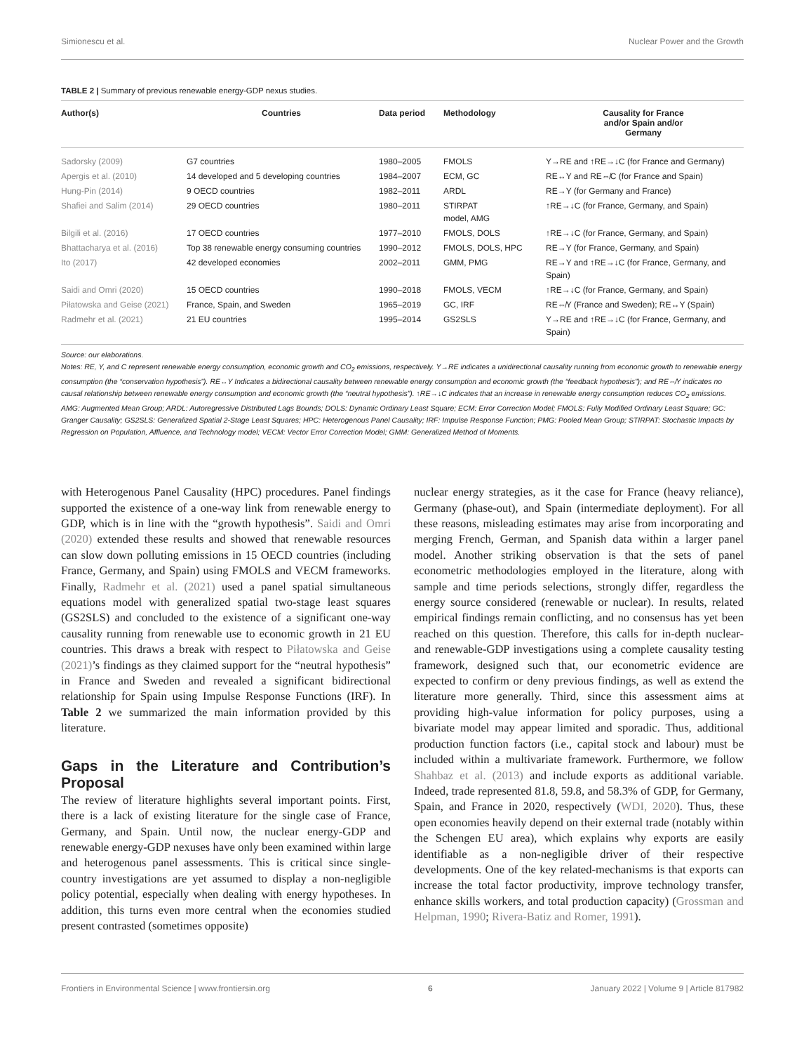Simionescu et al. Nuclear Power and the Growth
TABLE 2 | Summary of previous renewable energy-GDP nexus studies.
| Author(s) | Countries | Data period | Methodology | Causality for France and/or Spain and/or Germany |
| --- | --- | --- | --- | --- |
| Sadorsky (2009) | G7 countries | 1980–2005 | FMOLS | Y→RE and ↑RE→↓C (for France and Germany) |
| Apergis et al. (2010) | 14 developed and 5 developing countries | 1984–2007 | ECM, GC | RE↔Y and RE⇎C (for France and Spain) |
| Hung-Pin (2014) | 9 OECD countries | 1982–2011 | ARDL | RE→Y (for Germany and France) |
| Shafiei and Salim (2014) | 29 OECD countries | 1980–2011 | STIRPAT model, AMG | ↑RE→↓C (for France, Germany, and Spain) |
| Bilgili et al. (2016) | 17 OECD countries | 1977–2010 | FMOLS, DOLS | ↑RE→↓C (for France, Germany, and Spain) |
| Bhattacharya et al. (2016) | Top 38 renewable energy consuming countries | 1990–2012 | FMOLS, DOLS, HPC | RE→Y (for France, Germany, and Spain) |
| Ito (2017) | 42 developed economies | 2002–2011 | GMM, PMG | RE→Y and ↑RE→↓C (for France, Germany, and Spain) |
| Saidi and Omri (2020) | 15 OECD countries | 1990–2018 | FMOLS, VECM | ↑RE→↓C (for France, Germany, and Spain) |
| Piłatowska and Geise (2021) | France, Spain, and Sweden | 1965–2019 | GC, IRF | RE⇎Y (France and Sweden); RE↔Y (Spain) |
| Radmehr et al. (2021) | 21 EU countries | 1995–2014 | GS2SLS | Y→RE and ↑RE→↓C (for France, Germany, and Spain) |
Source: our elaborations.
Notes: RE, Y, and C represent renewable energy consumption, economic growth and CO<sub>2</sub> emissions, respectively. Y→RE indicates a unidirectional causality running from economic growth to renewable energy consumption (the “conservation hypothesis”). RE↔Y Indicates a bidirectional causality between renewable energy consumption and economic growth (the “feedback hypothesis”); and RE⇎Y indicates no causal relationship between renewable energy consumption and economic growth (the “neutral hypothesis”). ↑RE→↓C indicates that an increase in renewable energy consumption reduces CO<sub>2</sub> emissions. AMG: Augmented Mean Group; ARDL: Autoregressive Distributed Lags Bounds; DOLS: Dynamic Ordinary Least Square; ECM: Error Correction Model; FMOLS: Fully Modified Ordinary Least Square; GC: Granger Causality; GS2SLS: Generalized Spatial 2-Stage Least Squares; HPC: Heterogenous Panel Causality; IRF: Impulse Response Function; PMG: Pooled Mean Group; STIRPAT: Stochastic Impacts by Regression on Population, Affluence, and Technology model; VECM: Vector Error Correction Model; GMM: Generalized Method of Moments.
with Heterogenous Panel Causality (HPC) procedures. Panel findings supported the existence of a one-way link from renewable energy to GDP, which is in line with the “growth hypothesis”. Saidi and Omri (2020) extended these results and showed that renewable resources can slow down polluting emissions in 15 OECD countries (including France, Germany, and Spain) using FMOLS and VECM frameworks. Finally, Radmehr et al. (2021) used a panel spatial simultaneous equations model with generalized spatial two-stage least squares (GS2SLS) and concluded to the existence of a significant one-way causality running from renewable use to economic growth in 21 EU countries. This draws a break with respect to Piłatowska and Geise (2021)’s findings as they claimed support for the “neutral hypothesis” in France and Sweden and revealed a significant bidirectional relationship for Spain using Impulse Response Functions (IRF). In Table 2 we summarized the main information provided by this literature.
Gaps in the Literature and Contribution’s Proposal
The review of literature highlights several important points. First, there is a lack of existing literature for the single case of France, Germany, and Spain. Until now, the nuclear energy-GDP and renewable energy-GDP nexuses have only been examined within large and heterogenous panel assessments. This is critical since single-country investigations are yet assumed to display a non-negligible policy potential, especially when dealing with energy hypotheses. In addition, this turns even more central when the economies studied present contrasted (sometimes opposite)
nuclear energy strategies, as it the case for France (heavy reliance), Germany (phase-out), and Spain (intermediate deployment). For all these reasons, misleading estimates may arise from incorporating and merging French, German, and Spanish data within a larger panel model. Another striking observation is that the sets of panel econometric methodologies employed in the literature, along with sample and time periods selections, strongly differ, regardless the energy source considered (renewable or nuclear). In results, related empirical findings remain conflicting, and no consensus has yet been reached on this question. Therefore, this calls for in-depth nuclear- and renewable-GDP investigations using a complete causality testing framework, designed such that, our econometric evidence are expected to confirm or deny previous findings, as well as extend the literature more generally. Third, since this assessment aims at providing high-value information for policy purposes, using a bivariate model may appear limited and sporadic. Thus, additional production function factors (i.e., capital stock and labour) must be included within a multivariate framework. Furthermore, we follow Shahbaz et al. (2013) and include exports as additional variable. Indeed, trade represented 81.8, 59.8, and 58.3% of GDP, for Germany, Spain, and France in 2020, respectively (WDI, 2020). Thus, these open economies heavily depend on their external trade (notably within the Schengen EU area), which explains why exports are easily identifiable as a non-negligible driver of their respective developments. One of the key related-mechanisms is that exports can increase the total factor productivity, improve technology transfer, enhance skills workers, and total production capacity) (Grossman and Helpman, 1990; Rivera-Batiz and Romer, 1991).
Frontiers in Environmental Science | www.frontiersin.org 6 January 2022 | Volume 9 | Article 817982